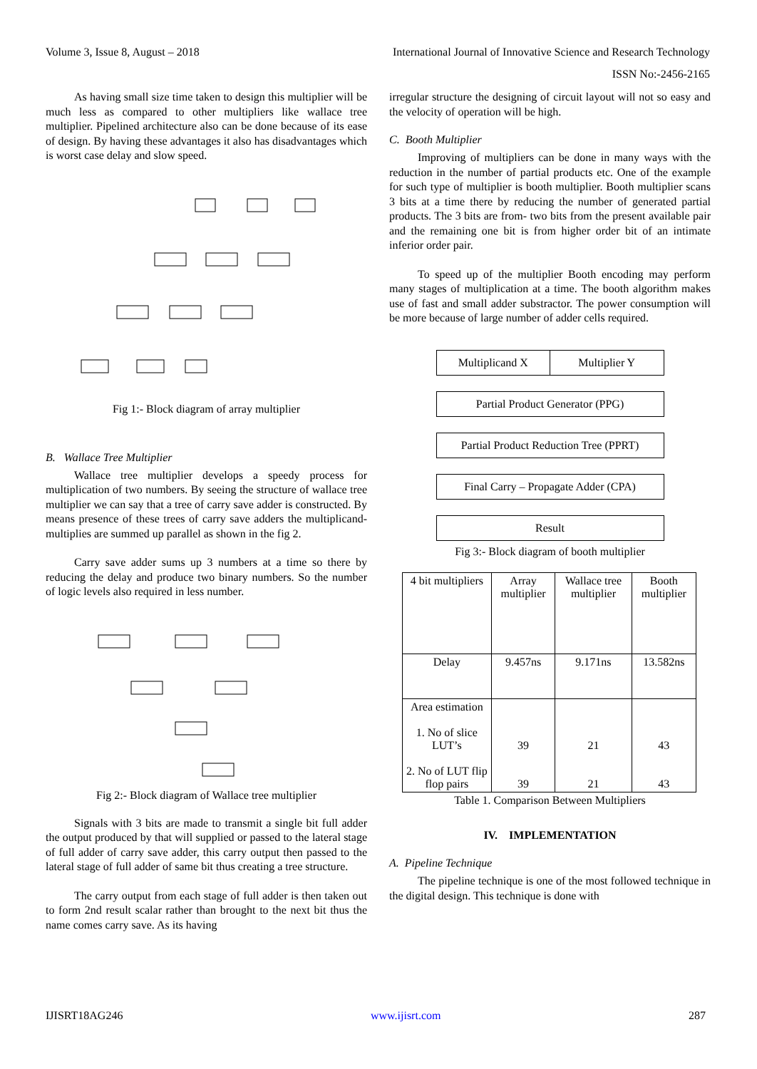Volume 3, Issue 8, August – 2018 International Journal of Innovative Science and Research Technology
ISSN No:-2456-2165
As having small size time taken to design this multiplier will be much less as compared to other multipliers like wallace tree multiplier. Pipelined architecture also can be done because of its ease of design. By having these advantages it also has disadvantages which is worst case delay and slow speed.
Fig 1:- Block diagram of array multiplier
B. Wallace Tree Multiplier
Wallace tree multiplier develops a speedy process for multiplication of two numbers. By seeing the structure of wallace tree multiplier we can say that a tree of carry save adder is constructed. By means presence of these trees of carry save adders the multiplicand-multiplies are summed up parallel as shown in the fig 2.
Carry save adder sums up 3 numbers at a time so there by reducing the delay and produce two binary numbers. So the number of logic levels also required in less number.
Fig 2:- Block diagram of Wallace tree multiplier
Signals with 3 bits are made to transmit a single bit full adder the output produced by that will supplied or passed to the lateral stage of full adder of carry save adder, this carry output then passed to the lateral stage of full adder of same bit thus creating a tree structure.
The carry output from each stage of full adder is then taken out to form 2nd result scalar rather than brought to the next bit thus the name comes carry save. As its having
irregular structure the designing of circuit layout will not so easy and the velocity of operation will be high.
C. Booth Multiplier
Improving of multipliers can be done in many ways with the reduction in the number of partial products etc. One of the example for such type of multiplier is booth multiplier. Booth multiplier scans 3 bits at a time there by reducing the number of generated partial products. The 3 bits are from- two bits from the present available pair and the remaining one bit is from higher order bit of an intimate inferior order pair.
To speed up of the multiplier Booth encoding may perform many stages of multiplication at a time. The booth algorithm makes use of fast and small adder substractor. The power consumption will be more because of large number of adder cells required.
Multiplicand X Multiplier Y
Partial Product Generator (PPG)
Partial Product Reduction Tree (PPRT)
Final Carry – Propagate Adder (CPA)
Result
Fig 3:- Block diagram of booth multiplier
| 4 bit multipliers | Array multiplier | Wallace tree multiplier | Booth multiplier |
| Delay | 9.457ns | 9.171ns | 13.582ns |
| Area estimation 1. No of slice LUT’s 2. No of LUT flip flop pairs | 39 39 | 21 21 | 43 43 |
Table 1. Comparison Between Multipliers
IV. IMPLEMENTATION
A. Pipeline Technique
The pipeline technique is one of the most followed technique in the digital design. This technique is done with
IJISRT18AG246 www.ijisrt.com 287